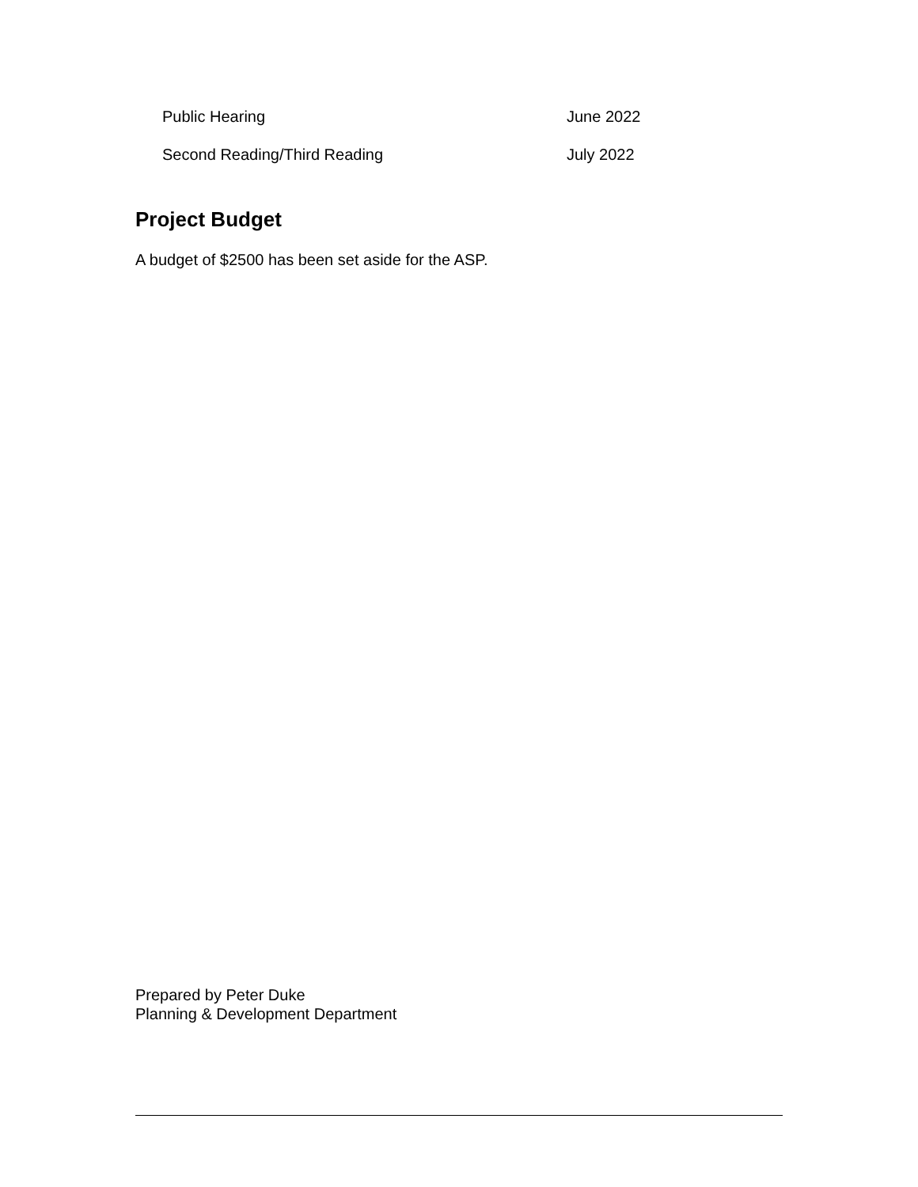Public Hearing June 2022
Second Reading/Third Reading July 2022
Project Budget
A budget of $2500 has been set aside for the ASP.
Prepared by Peter Duke
Planning & Development Department